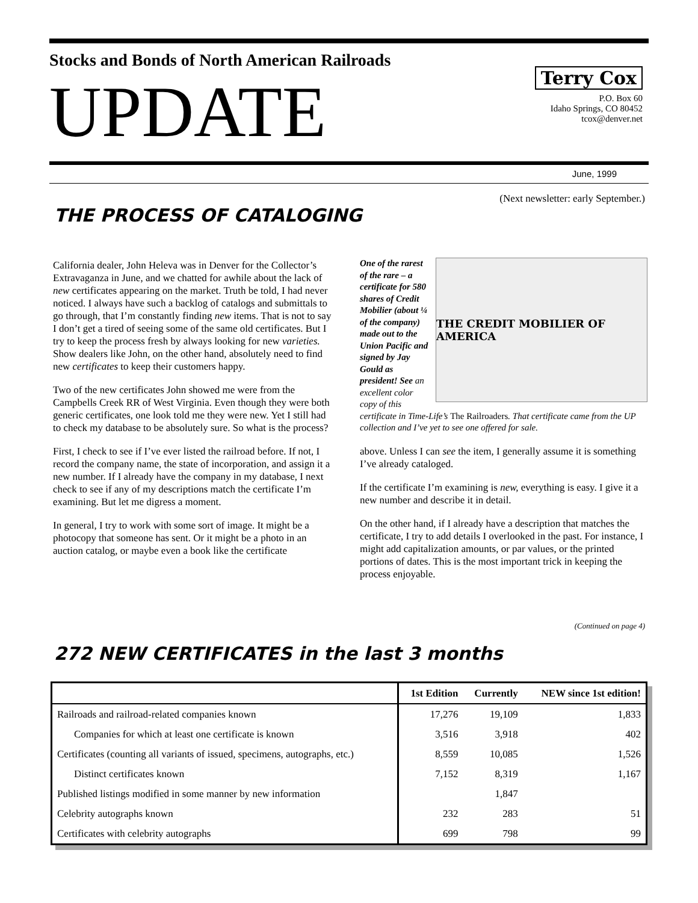Stocks and Bonds of North American Railroads
UPDATE
Terry Cox
P.O. Box 60
Idaho Springs, CO 80452
tcox@denver.net
June, 1999
(Next newsletter: early September.)
THE PROCESS OF CATALOGING
California dealer, John Heleva was in Denver for the Collector’s Extravaganza in June, and we chatted for awhile about the lack of new certificates appearing on the market. Truth be told, I had never noticed. I always have such a backlog of catalogs and submittals to go through, that I’m constantly finding new items. That is not to say I don’t get a tired of seeing some of the same old certificates. But I try to keep the process fresh by always looking for new varieties. Show dealers like John, on the other hand, absolutely need to find new certificates to keep their customers happy.
Two of the new certificates John showed me were from the Campbells Creek RR of West Virginia. Even though they were both generic certificates, one look told me they were new. Yet I still had to check my database to be absolutely sure. So what is the process?
First, I check to see if I’ve ever listed the railroad before. If not, I record the company name, the state of incorporation, and assign it a new number. If I already have the company in my database, I next check to see if any of my descriptions match the certificate I’m examining. But let me digress a moment.
In general, I try to work with some sort of image. It might be a photocopy that someone has sent. Or it might be a photo in an auction catalog, or maybe even a book like the certificate
THE CREDIT MOBILIER OF AMERICA
One of the rarest of the rare – a certificate for 580 shares of Credit Mobilier (about ¼ of the company) made out to the Union Pacific and signed by Jay Gould as president! See an excellent color copy of this certificate in Time-Life’s The Railroaders. That certificate came from the UP collection and I’ve yet to see one offered for sale.
above. Unless I can see the item, I generally assume it is something I’ve already cataloged.
If the certificate I’m examining is new, everything is easy. I give it a new number and describe it in detail.
On the other hand, if I already have a description that matches the certificate, I try to add details I overlooked in the past. For instance, I might add capitalization amounts, or par values, or the printed portions of dates. This is the most important trick in keeping the process enjoyable.
(Continued on page 4)
272 NEW CERTIFICATES in the last 3 months
| | 1st Edition | Currently | NEW since 1st edition! |
| --- | --- | --- | --- |
| Railroads and railroad-related companies known | 17,276 | 19,109 | 1,833 |
| Companies for which at least one certificate is known | 3,516 | 3,918 | 402 |
| Certificates (counting all variants of issued, specimens, autographs, etc.) | 8,559 | 10,085 | 1,526 |
| Distinct certificates known | 7,152 | 8,319 | 1,167 |
| Published listings modified in some manner by new information | | 1,847 | |
| Celebrity autographs known | 232 | 283 | 51 |
| Certificates with celebrity autographs | 699 | 798 | 99 |